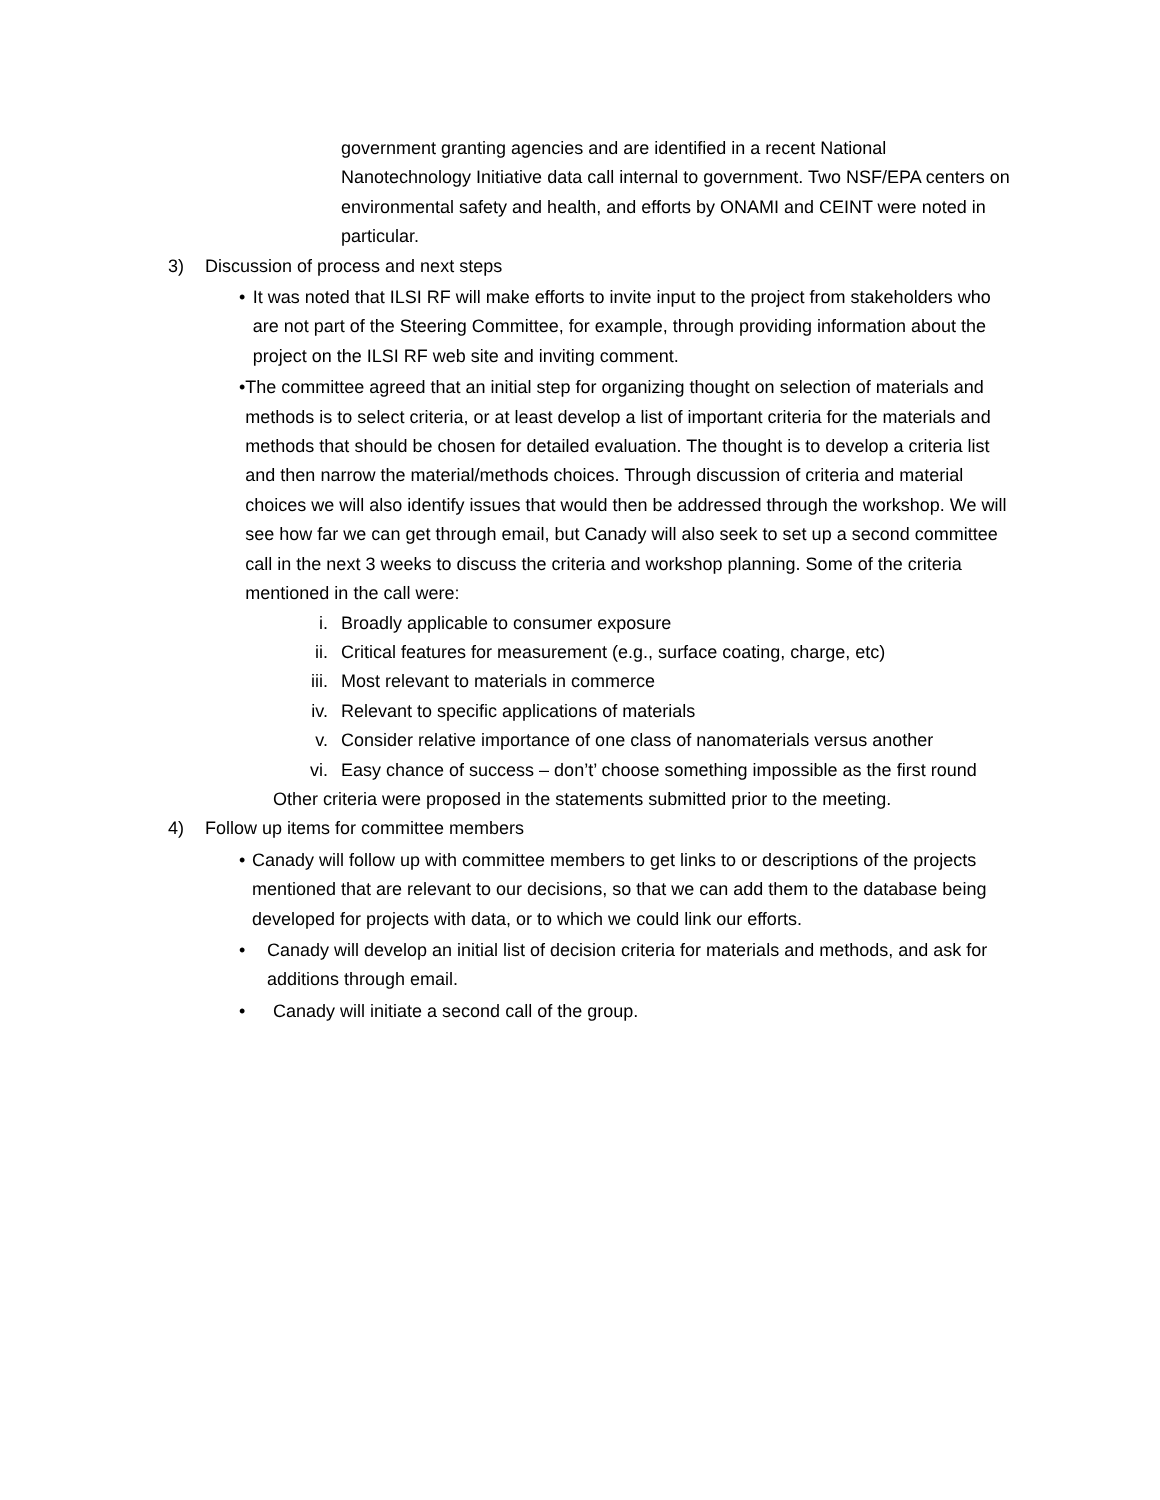government granting agencies and are identified in a recent National Nanotechnology Initiative data call internal to government. Two NSF/EPA centers on environmental safety and health, and efforts by ONAMI and CEINT were noted in particular.
3) Discussion of process and next steps
• It was noted that ILSI RF will make efforts to invite input to the project from stakeholders who are not part of the Steering Committee, for example, through providing information about the project on the ILSI RF web site and inviting comment.
• The committee agreed that an initial step for organizing thought on selection of materials and methods is to select criteria, or at least develop a list of important criteria for the materials and methods that should be chosen for detailed evaluation. The thought is to develop a criteria list and then narrow the material/methods choices. Through discussion of criteria and material choices we will also identify issues that would then be addressed through the workshop. We will see how far we can get through email, but Canady will also seek to set up a second committee call in the next 3 weeks to discuss the criteria and workshop planning. Some of the criteria mentioned in the call were:
i. Broadly applicable to consumer exposure
ii. Critical features for measurement (e.g., surface coating, charge, etc)
iii. Most relevant to materials in commerce
iv. Relevant to specific applications of materials
v. Consider relative importance of one class of nanomaterials versus another
vi. Easy chance of success – don’t’ choose something impossible as the first round
Other criteria were proposed in the statements submitted prior to the meeting.
4) Follow up items for committee members
• Canady will follow up with committee members to get links to or descriptions of the projects mentioned that are relevant to our decisions, so that we can add them to the database being developed for projects with data, or to which we could link our efforts.
• Canady will develop an initial list of decision criteria for materials and methods, and ask for additions through email.
• Canady will initiate a second call of the group.